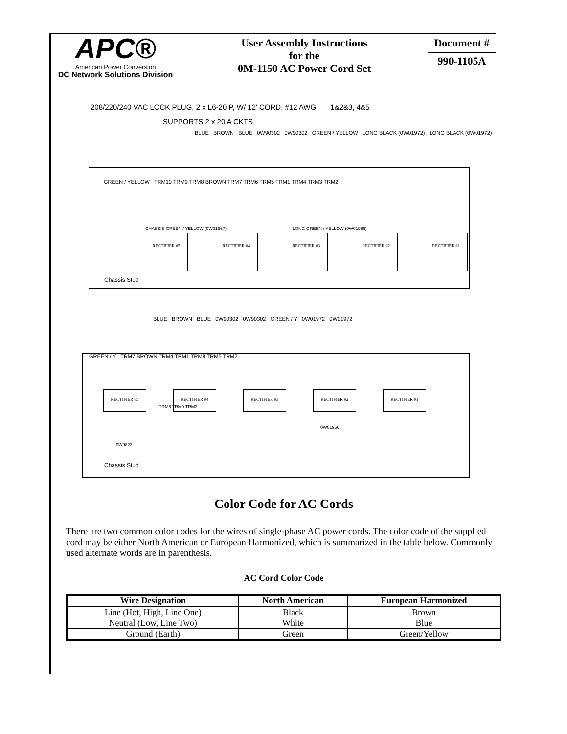APC®
American Power Conversion
DC Network Solutions Division
User Assembly Instructions
for the
0M-1150 AC Power Cord Set
Document #
990-1105A
208/220/240 VAC LOCK PLUG, 2 x L6-20 P, W/ 12' CORD, #12 AWG 1&2&3, 4&5
SUPPORTS 2 x 20 A CKTS
BLUE BROWN BLUE 0W90302 0W90302 GREEN / YELLOW LONG BLACK (0W01972) LONG BLACK (0W01972)
GREEN / YELLOW TRM10 TRM9 TRM8 BROWN TRM7 TRM6 TRM5 TRM1 TRM4 TRM3 TRM2
CHASSIS GREEN / YELLOW (0W01967) LONG GREEN / YELLOW (0W01966)
RECTIFIER #5 RECTIFIER #4 RECTIFIER #3 RECTIFIER #2 RECTIFIER #1
Chassis Stud
BLUE BROWN BLUE 0W90302 0W90302 GREEN / Y 0W01972 0W01972
GREEN / Y TRM7 BROWN TRM4 TRM1 TRM8 TRM5 TRM2
RECTIFIER #5 RECTIFIER #4 RECTIFIER #3 RECTIFIER #2 RECTIFIER #1
TRM6 TRM9 TRM3
0W01966
0W9823
Chassis Stud
Color Code for AC Cords
There are two common color codes for the wires of single-phase AC power cords. The color code of the supplied cord may be either North American or European Harmonized, which is summarized in the table below. Commonly used alternate words are in parenthesis.
AC Cord Color Code
| Wire Designation | North American | European Harmonized |
| --- | --- | --- |
| Line (Hot, High, Line One) | Black | Brown |
| Neutral (Low, Line Two) | White | Blue |
| Ground (Earth) | Green | Green/Yellow |